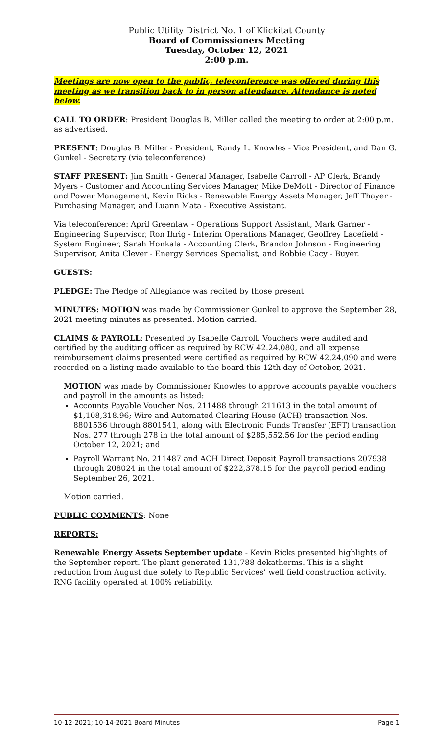Public Utility District No. 1 of Klickitat County
Board of Commissioners Meeting
Tuesday, October 12, 2021
2:00 p.m.
Meetings are now open to the public, teleconference was offered during this meeting as we transition back to in person attendance. Attendance is noted below.
CALL TO ORDER: President Douglas B. Miller called the meeting to order at 2:00 p.m. as advertised.
PRESENT: Douglas B. Miller - President, Randy L. Knowles - Vice President, and Dan G. Gunkel - Secretary (via teleconference)
STAFF PRESENT: Jim Smith - General Manager, Isabelle Carroll - AP Clerk, Brandy Myers - Customer and Accounting Services Manager, Mike DeMott - Director of Finance and Power Management, Kevin Ricks - Renewable Energy Assets Manager, Jeff Thayer - Purchasing Manager, and Luann Mata - Executive Assistant.
Via teleconference: April Greenlaw - Operations Support Assistant, Mark Garner - Engineering Supervisor, Ron Ihrig - Interim Operations Manager, Geoffrey Lacefield - System Engineer, Sarah Honkala - Accounting Clerk, Brandon Johnson - Engineering Supervisor, Anita Clever - Energy Services Specialist, and Robbie Cacy - Buyer.
GUESTS:
PLEDGE: The Pledge of Allegiance was recited by those present.
MINUTES: MOTION was made by Commissioner Gunkel to approve the September 28, 2021 meeting minutes as presented. Motion carried.
CLAIMS & PAYROLL: Presented by Isabelle Carroll. Vouchers were audited and certified by the auditing officer as required by RCW 42.24.080, and all expense reimbursement claims presented were certified as required by RCW 42.24.090 and were recorded on a listing made available to the board this 12th day of October, 2021.
MOTION was made by Commissioner Knowles to approve accounts payable vouchers and payroll in the amounts as listed:
Accounts Payable Voucher Nos. 211488 through 211613 in the total amount of $1,108,318.96; Wire and Automated Clearing House (ACH) transaction Nos. 8801536 through 8801541, along with Electronic Funds Transfer (EFT) transaction Nos. 277 through 278 in the total amount of $285,552.56 for the period ending October 12, 2021; and
Payroll Warrant No. 211487 and ACH Direct Deposit Payroll transactions 207938 through 208024 in the total amount of $222,378.15 for the payroll period ending September 26, 2021.
Motion carried.
PUBLIC COMMENTS: None
REPORTS:
Renewable Energy Assets September update - Kevin Ricks presented highlights of the September report. The plant generated 131,788 dekatherms. This is a slight reduction from August due solely to Republic Services’ well field construction activity. RNG facility operated at 100% reliability.
10-12-2021; 10-14-2021 Board Minutes Page 1